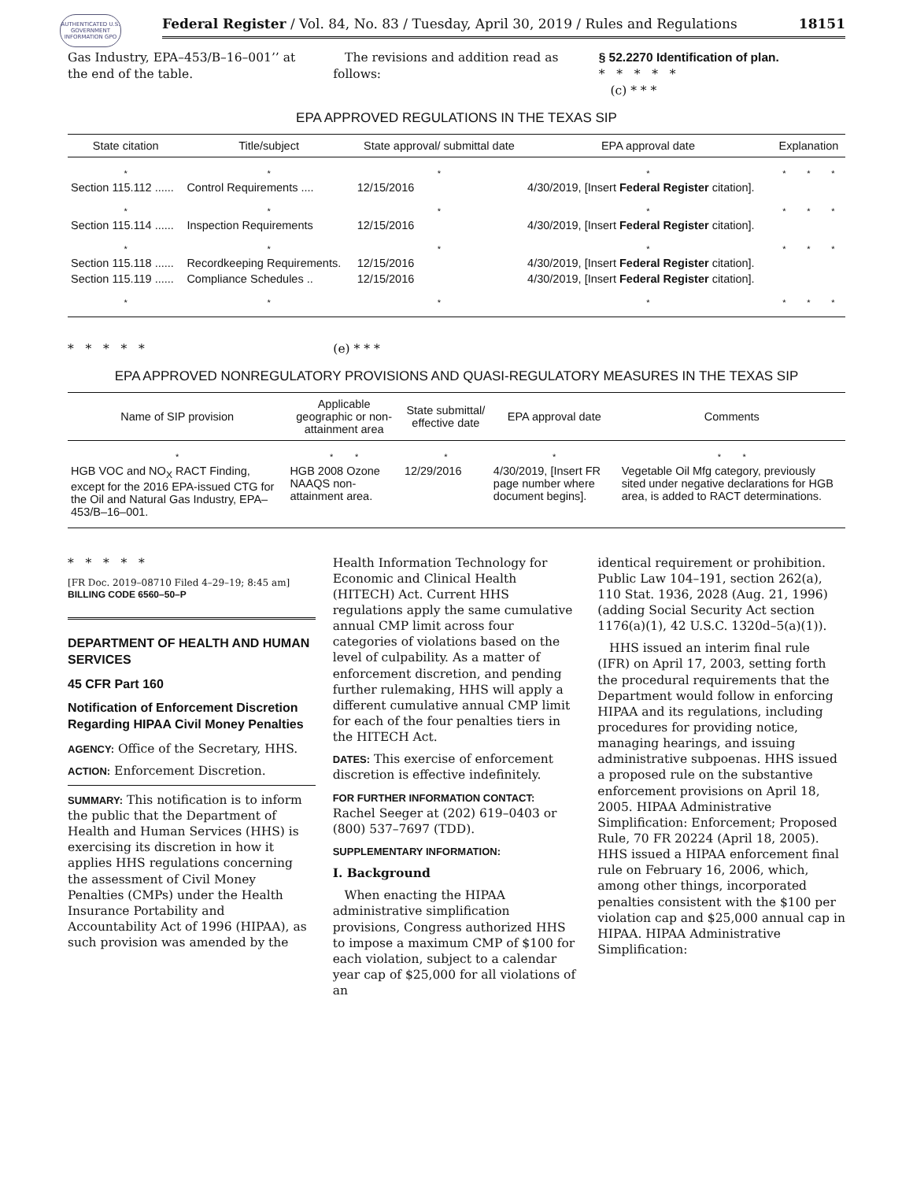AUTHENTICATED U.S. GOVERNMENT INFORMATION GPO
Federal Register / Vol. 84, No. 83 / Tuesday, April 30, 2019 / Rules and Regulations 18151
Gas Industry, EPA–453/B–16–001’’ at the end of the table.
The revisions and addition read as follows:
§ 52.2270 Identification of plan.
* * * * *
(c) * * *
EPA APPROVED REGULATIONS IN THE TEXAS SIP
| State citation | Title/subject | State approval/ submittal date | EPA approval date | Explanation | | |
| --- | --- | --- | --- | --- | --- | --- |
| * | * | * | * | * | * | * |
| Section 115.112 ...... | Control Requirements .... | 12/15/2016 | 4/30/2019, [Insert Federal Register citation]. | | | |
| * | * | * | * | * | * | * |
| Section 115.114 ...... | Inspection Requirements | 12/15/2016 | 4/30/2019, [Insert Federal Register citation]. | | | |
| * | * | * | * | * | * | * |
| Section 115.118 ...... | Recordkeeping Requirements. | 12/15/2016 | 4/30/2019, [Insert Federal Register citation]. | | | |
| Section 115.119 ...... | Compliance Schedules .. | 12/15/2016 | 4/30/2019, [Insert Federal Register citation]. | | | |
| * | * | * | * | * | * | * |
* * * * * (e) * * *
EPA APPROVED NONREGULATORY PROVISIONS AND QUASI-REGULATORY MEASURES IN THE TEXAS SIP
| Name of SIP provision | Applicable geographic or non-attainment area | State submittal/ effective date | EPA approval date | Comments |
| --- | --- | --- | --- | --- |
| * | * * | * | * | * * |
| HGB VOC and NO<sub>X</sub> RACT Finding, except for the 2016 EPA-issued CTG for the Oil and Natural Gas Industry, EPA–453/B–16–001. | HGB 2008 Ozone NAAQS non-attainment area. | 12/29/2016 | 4/30/2019, [Insert FR page number where document begins]. | Vegetable Oil Mfg category, previously sited under negative declarations for HGB area, is added to RACT determinations. |
* * * * *
[FR Doc. 2019–08710 Filed 4–29–19; 8:45 am]
BILLING CODE 6560–50–P
DEPARTMENT OF HEALTH AND HUMAN SERVICES
45 CFR Part 160
Notification of Enforcement Discretion Regarding HIPAA Civil Money Penalties
AGENCY: Office of the Secretary, HHS.
ACTION: Enforcement Discretion.
SUMMARY: This notification is to inform the public that the Department of Health and Human Services (HHS) is exercising its discretion in how it applies HHS regulations concerning the assessment of Civil Money Penalties (CMPs) under the Health Insurance Portability and Accountability Act of 1996 (HIPAA), as such provision was amended by the
Health Information Technology for Economic and Clinical Health (HITECH) Act. Current HHS regulations apply the same cumulative annual CMP limit across four categories of violations based on the level of culpability. As a matter of enforcement discretion, and pending further rulemaking, HHS will apply a different cumulative annual CMP limit for each of the four penalties tiers in the HITECH Act.
DATES: This exercise of enforcement discretion is effective indefinitely.
FOR FURTHER INFORMATION CONTACT: Rachel Seeger at (202) 619–0403 or (800) 537–7697 (TDD).
SUPPLEMENTARY INFORMATION:
I. Background
When enacting the HIPAA administrative simplification provisions, Congress authorized HHS to impose a maximum CMP of $100 for each violation, subject to a calendar year cap of $25,000 for all violations of an
identical requirement or prohibition. Public Law 104–191, section 262(a), 110 Stat. 1936, 2028 (Aug. 21, 1996) (adding Social Security Act section 1176(a)(1), 42 U.S.C. 1320d–5(a)(1)).
HHS issued an interim final rule (IFR) on April 17, 2003, setting forth the procedural requirements that the Department would follow in enforcing HIPAA and its regulations, including procedures for providing notice, managing hearings, and issuing administrative subpoenas. HHS issued a proposed rule on the substantive enforcement provisions on April 18, 2005. HIPAA Administrative Simplification: Enforcement; Proposed Rule, 70 FR 20224 (April 18, 2005). HHS issued a HIPAA enforcement final rule on February 16, 2006, which, among other things, incorporated penalties consistent with the $100 per violation cap and $25,000 annual cap in HIPAA. HIPAA Administrative Simplification: